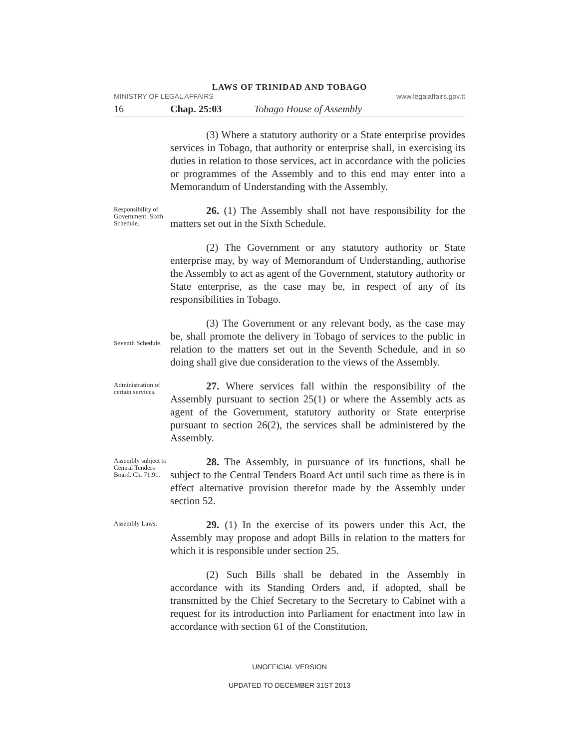LAWS OF TRINIDAD AND TOBAGO
MINISTRY OF LEGAL AFFAIRS www.legalaffairs.gov.tt
16 Chap. 25:03 Tobago House of Assembly
(3) Where a statutory authority or a State enterprise provides services in Tobago, that authority or enterprise shall, in exercising its duties in relation to those services, act in accordance with the policies or programmes of the Assembly and to this end may enter into a Memorandum of Understanding with the Assembly.
Responsibility of Government. Sixth Schedule.
26. (1) The Assembly shall not have responsibility for the matters set out in the Sixth Schedule.
(2) The Government or any statutory authority or State enterprise may, by way of Memorandum of Understanding, authorise the Assembly to act as agent of the Government, statutory authority or State enterprise, as the case may be, in respect of any of its responsibilities in Tobago.
Seventh Schedule.
(3) The Government or any relevant body, as the case may be, shall promote the delivery in Tobago of services to the public in relation to the matters set out in the Seventh Schedule, and in so doing shall give due consideration to the views of the Assembly.
Administration of certain services.
27. Where services fall within the responsibility of the Assembly pursuant to section 25(1) or where the Assembly acts as agent of the Government, statutory authority or State enterprise pursuant to section 26(2), the services shall be administered by the Assembly.
Assembly subject to Central Tenders Board. Ch. 71:91.
28. The Assembly, in pursuance of its functions, shall be subject to the Central Tenders Board Act until such time as there is in effect alternative provision therefor made by the Assembly under section 52.
Assembly Laws.
29. (1) In the exercise of its powers under this Act, the Assembly may propose and adopt Bills in relation to the matters for which it is responsible under section 25.
(2) Such Bills shall be debated in the Assembly in accordance with its Standing Orders and, if adopted, shall be transmitted by the Chief Secretary to the Secretary to Cabinet with a request for its introduction into Parliament for enactment into law in accordance with section 61 of the Constitution.
UNOFFICIAL VERSION
UPDATED TO DECEMBER 31ST 2013